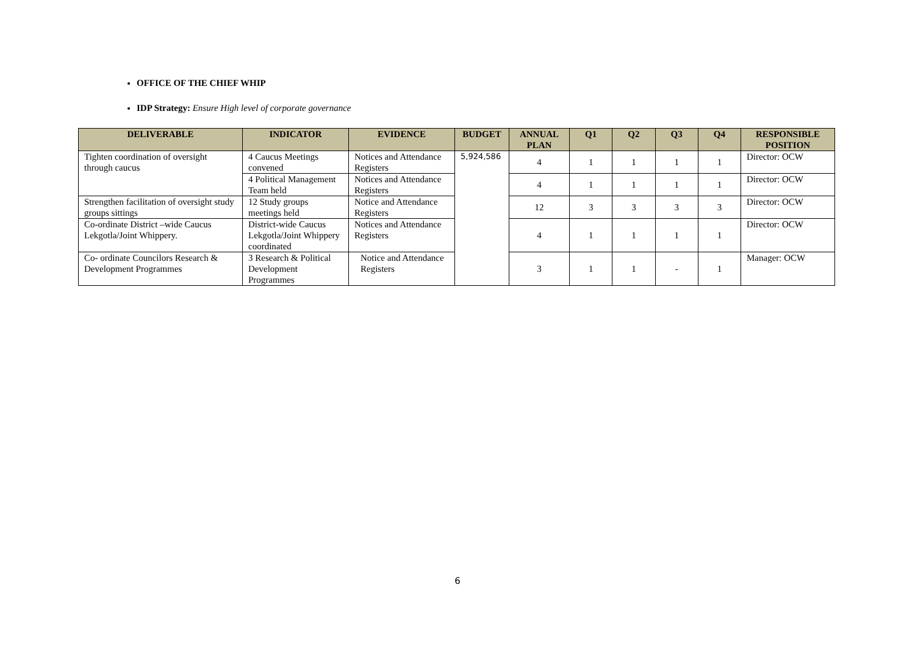OFFICE OF THE CHIEF WHIP
IDP Strategy: Ensure High level of corporate governance
| DELIVERABLE | INDICATOR | EVIDENCE | BUDGET | ANNUAL PLAN | Q1 | Q2 | Q3 | Q4 | RESPONSIBLE POSITION |
| --- | --- | --- | --- | --- | --- | --- | --- | --- | --- |
| Tighten coordination of oversight through caucus | 4 Caucus Meetings convened | Notices and Attendance Registers | 5,924,586 | 4 | 1 | 1 | 1 | 1 | Director: OCW |
| | 4 Political Management Team held | Notices and Attendance Registers | | 4 | 1 | 1 | 1 | 1 | Director: OCW |
| Strengthen facilitation of oversight study groups sittings | 12 Study groups meetings held | Notice and Attendance Registers | | 12 | 3 | 3 | 3 | 3 | Director: OCW |
| Co-ordinate District –wide Caucus Lekgotla/Joint Whippery. | District-wide Caucus Lekgotla/Joint Whippery coordinated | Notices and Attendance Registers | | 4 | 1 | 1 | 1 | 1 | Director: OCW |
| Co- ordinate Councilors Research & Development Programmes | 3 Research & Political Development Programmes | Notice and Attendance Registers | | 3 | 1 | 1 | - | 1 | Manager: OCW |
6